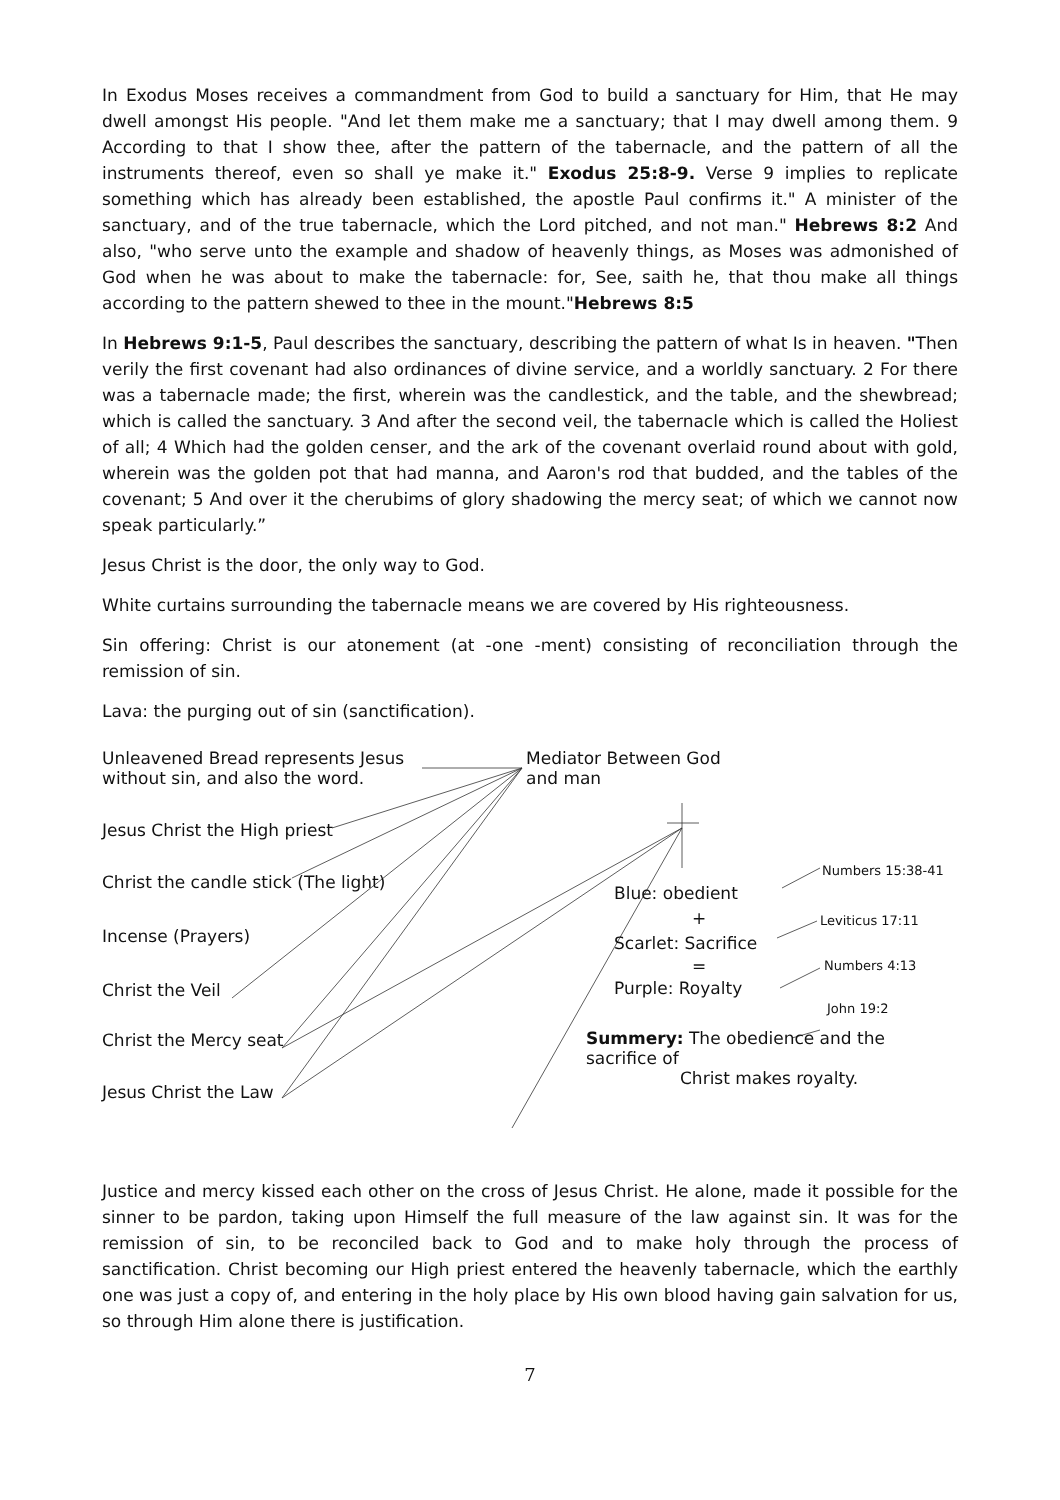In Exodus Moses receives a commandment from God to build a sanctuary for Him, that He may dwell amongst His people. "And let them make me a sanctuary; that I may dwell among them. 9 According to that I show thee, after the pattern of the tabernacle, and the pattern of all the instruments thereof, even so shall ye make it." Exodus 25:8-9. Verse 9 implies to replicate something which has already been established, the apostle Paul confirms it." A minister of the sanctuary, and of the true tabernacle, which the Lord pitched, and not man." Hebrews 8:2 And also, "who serve unto the example and shadow of heavenly things, as Moses was admonished of God when he was about to make the tabernacle: for, See, saith he, that thou make all things according to the pattern shewed to thee in the mount."Hebrews 8:5
In Hebrews 9:1-5, Paul describes the sanctuary, describing the pattern of what Is in heaven. "Then verily the first covenant had also ordinances of divine service, and a worldly sanctuary. 2 For there was a tabernacle made; the first, wherein was the candlestick, and the table, and the shewbread; which is called the sanctuary. 3 And after the second veil, the tabernacle which is called the Holiest of all; 4 Which had the golden censer, and the ark of the covenant overlaid round about with gold, wherein was the golden pot that had manna, and Aaron's rod that budded, and the tables of the covenant; 5 And over it the cherubims of glory shadowing the mercy seat; of which we cannot now speak particularly.”
Jesus Christ is the door, the only way to God.
White curtains surrounding the tabernacle means we are covered by His righteousness.
Sin offering: Christ is our atonement (at -one -ment) consisting of reconciliation through the remission of sin.
Lava: the purging out of sin (sanctification).
Unleavened Bread represents Jesus
without sin, and also the word.
Mediator Between God
and man
Jesus Christ the High priest
Christ the candle stick (The light)
Numbers 15:38-41
Blue: obedient
Incense (Prayers)
+ Leviticus 17:11
Scarlet: Sacrifice
Numbers 4:13
=
Christ the Veil Purple: Royalty
John 19:2
Christ the Mercy seat
Summery: The obedience and the sacrifice of
Christ makes royalty.
Jesus Christ the Law
Justice and mercy kissed each other on the cross of Jesus Christ. He alone, made it possible for the sinner to be pardon, taking upon Himself the full measure of the law against sin. It was for the remission of sin, to be reconciled back to God and to make holy through the process of sanctification. Christ becoming our High priest entered the heavenly tabernacle, which the earthly one was just a copy of, and entering in the holy place by His own blood having gain salvation for us, so through Him alone there is justification.
7